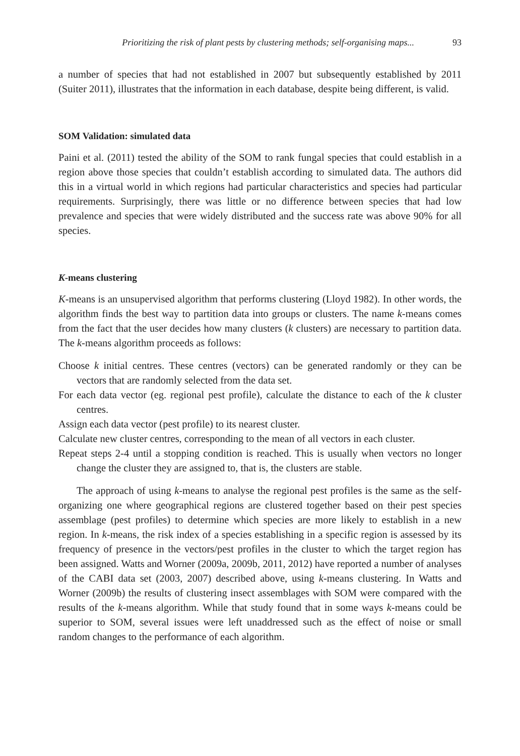Prioritizing the risk of plant pests by clustering methods; self-organising maps... 93
a number of species that had not established in 2007 but subsequently established by 2011 (Suiter 2011), illustrates that the information in each database, despite being different, is valid.
SOM Validation: simulated data
Paini et al. (2011) tested the ability of the SOM to rank fungal species that could establish in a region above those species that couldn’t establish according to simulated data. The authors did this in a virtual world in which regions had particular characteristics and species had particular requirements. Surprisingly, there was little or no difference between species that had low prevalence and species that were widely distributed and the success rate was above 90% for all species.
K-means clustering
K-means is an unsupervised algorithm that performs clustering (Lloyd 1982). In other words, the algorithm finds the best way to partition data into groups or clusters. The name k-means comes from the fact that the user decides how many clusters (k clusters) are necessary to partition data. The k-means algorithm proceeds as follows:
Choose k initial centres. These centres (vectors) can be generated randomly or they can be vectors that are randomly selected from the data set.
For each data vector (eg. regional pest profile), calculate the distance to each of the k cluster centres.
Assign each data vector (pest profile) to its nearest cluster.
Calculate new cluster centres, corresponding to the mean of all vectors in each cluster.
Repeat steps 2-4 until a stopping condition is reached. This is usually when vectors no longer change the cluster they are assigned to, that is, the clusters are stable.
The approach of using k-means to analyse the regional pest profiles is the same as the self-organizing one where geographical regions are clustered together based on their pest species assemblage (pest profiles) to determine which species are more likely to establish in a new region. In k-means, the risk index of a species establishing in a specific region is assessed by its frequency of presence in the vectors/pest profiles in the cluster to which the target region has been assigned. Watts and Worner (2009a, 2009b, 2011, 2012) have reported a number of analyses of the CABI data set (2003, 2007) described above, using k-means clustering. In Watts and Worner (2009b) the results of clustering insect assemblages with SOM were compared with the results of the k-means algorithm. While that study found that in some ways k-means could be superior to SOM, several issues were left unaddressed such as the effect of noise or small random changes to the performance of each algorithm.